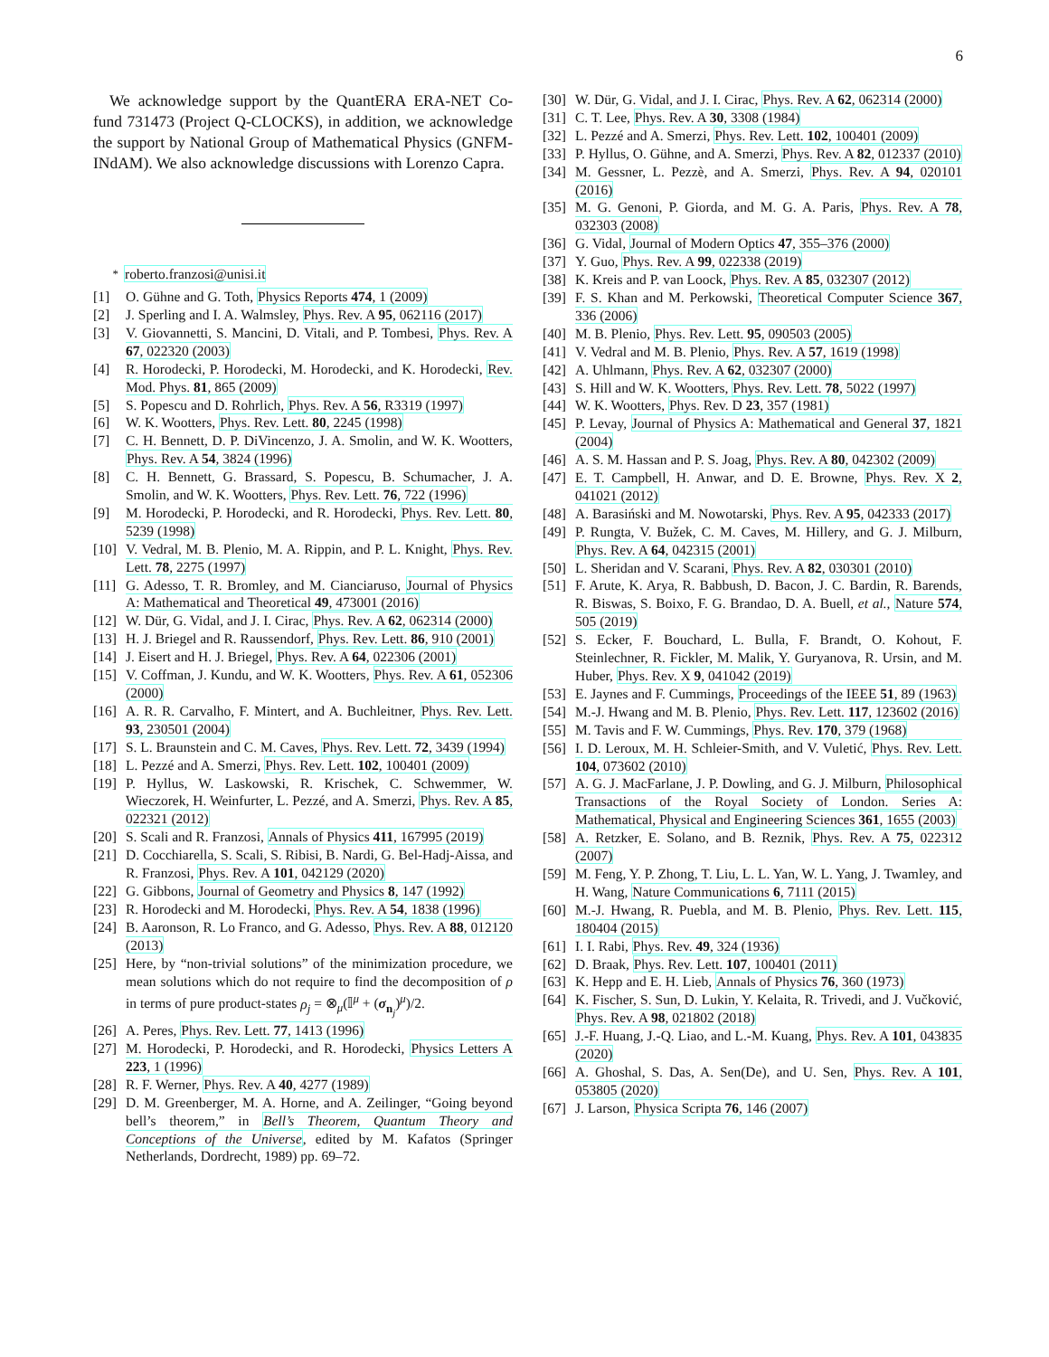6
We acknowledge support by the QuantERA ERA-NET Co-fund 731473 (Project Q-CLOCKS), in addition, we acknowledge the support by National Group of Mathematical Physics (GNFM-INdAM). We also acknowledge discussions with Lorenzo Capra.
<sup>*</sup> roberto.franzosi@unisi.it
[1] O. Gühne and G. Toth, Physics Reports 474, 1 (2009)
[2] J. Sperling and I. A. Walmsley, Phys. Rev. A 95, 062116 (2017)
[3] V. Giovannetti, S. Mancini, D. Vitali, and P. Tombesi, Phys. Rev. A 67, 022320 (2003)
[4] R. Horodecki, P. Horodecki, M. Horodecki, and K. Horodecki, Rev. Mod. Phys. 81, 865 (2009)
[5] S. Popescu and D. Rohrlich, Phys. Rev. A 56, R3319 (1997)
[6] W. K. Wootters, Phys. Rev. Lett. 80, 2245 (1998)
[7] C. H. Bennett, D. P. DiVincenzo, J. A. Smolin, and W. K. Wootters, Phys. Rev. A 54, 3824 (1996)
[8] C. H. Bennett, G. Brassard, S. Popescu, B. Schumacher, J. A. Smolin, and W. K. Wootters, Phys. Rev. Lett. 76, 722 (1996)
[9] M. Horodecki, P. Horodecki, and R. Horodecki, Phys. Rev. Lett. 80, 5239 (1998)
[10] V. Vedral, M. B. Plenio, M. A. Rippin, and P. L. Knight, Phys. Rev. Lett. 78, 2275 (1997)
[11] G. Adesso, T. R. Bromley, and M. Cianciaruso, Journal of Physics A: Mathematical and Theoretical 49, 473001 (2016)
[12] W. Dür, G. Vidal, and J. I. Cirac, Phys. Rev. A 62, 062314 (2000)
[13] H. J. Briegel and R. Raussendorf, Phys. Rev. Lett. 86, 910 (2001)
[14] J. Eisert and H. J. Briegel, Phys. Rev. A 64, 022306 (2001)
[15] V. Coffman, J. Kundu, and W. K. Wootters, Phys. Rev. A 61, 052306 (2000)
[16] A. R. R. Carvalho, F. Mintert, and A. Buchleitner, Phys. Rev. Lett. 93, 230501 (2004)
[17] S. L. Braunstein and C. M. Caves, Phys. Rev. Lett. 72, 3439 (1994)
[18] L. Pezzé and A. Smerzi, Phys. Rev. Lett. 102, 100401 (2009)
[19] P. Hyllus, W. Laskowski, R. Krischek, C. Schwemmer, W. Wieczorek, H. Weinfurter, L. Pezzé, and A. Smerzi, Phys. Rev. A 85, 022321 (2012)
[20] S. Scali and R. Franzosi, Annals of Physics 411, 167995 (2019)
[21] D. Cocchiarella, S. Scali, S. Ribisi, B. Nardi, G. Bel-Hadj-Aissa, and R. Franzosi, Phys. Rev. A 101, 042129 (2020)
[22] G. Gibbons, Journal of Geometry and Physics 8, 147 (1992)
[23] R. Horodecki and M. Horodecki, Phys. Rev. A 54, 1838 (1996)
[24] B. Aaronson, R. Lo Franco, and G. Adesso, Phys. Rev. A 88, 012120 (2013)
[25] Here, by “non-trivial solutions” of the minimization procedure, we mean solutions which do not require to find the decomposition of ρ in terms of pure product-states ρ<sub>j</sub> = ⊗<sub>μ</sub>(𝕀<sup>μ</sup> + (σ<sub>n<sub>j</sub></sub>)<sup>μ</sup>)/2.
[26] A. Peres, Phys. Rev. Lett. 77, 1413 (1996)
[27] M. Horodecki, P. Horodecki, and R. Horodecki, Physics Letters A 223, 1 (1996)
[28] R. F. Werner, Phys. Rev. A 40, 4277 (1989)
[29] D. M. Greenberger, M. A. Horne, and A. Zeilinger, “Going beyond bell’s theorem,” in Bell’s Theorem, Quantum Theory and Conceptions of the Universe, edited by M. Kafatos (Springer Netherlands, Dordrecht, 1989) pp. 69–72.
[30] W. Dür, G. Vidal, and J. I. Cirac, Phys. Rev. A 62, 062314 (2000)
[31] C. T. Lee, Phys. Rev. A 30, 3308 (1984)
[32] L. Pezzé and A. Smerzi, Phys. Rev. Lett. 102, 100401 (2009)
[33] P. Hyllus, O. Gühne, and A. Smerzi, Phys. Rev. A 82, 012337 (2010)
[34] M. Gessner, L. Pezzè, and A. Smerzi, Phys. Rev. A 94, 020101 (2016)
[35] M. G. Genoni, P. Giorda, and M. G. A. Paris, Phys. Rev. A 78, 032303 (2008)
[36] G. Vidal, Journal of Modern Optics 47, 355–376 (2000)
[37] Y. Guo, Phys. Rev. A 99, 022338 (2019)
[38] K. Kreis and P. van Loock, Phys. Rev. A 85, 032307 (2012)
[39] F. S. Khan and M. Perkowski, Theoretical Computer Science 367, 336 (2006)
[40] M. B. Plenio, Phys. Rev. Lett. 95, 090503 (2005)
[41] V. Vedral and M. B. Plenio, Phys. Rev. A 57, 1619 (1998)
[42] A. Uhlmann, Phys. Rev. A 62, 032307 (2000)
[43] S. Hill and W. K. Wootters, Phys. Rev. Lett. 78, 5022 (1997)
[44] W. K. Wootters, Phys. Rev. D 23, 357 (1981)
[45] P. Levay, Journal of Physics A: Mathematical and General 37, 1821 (2004)
[46] A. S. M. Hassan and P. S. Joag, Phys. Rev. A 80, 042302 (2009)
[47] E. T. Campbell, H. Anwar, and D. E. Browne, Phys. Rev. X 2, 041021 (2012)
[48] A. Barasiński and M. Nowotarski, Phys. Rev. A 95, 042333 (2017)
[49] P. Rungta, V. Bužek, C. M. Caves, M. Hillery, and G. J. Milburn, Phys. Rev. A 64, 042315 (2001)
[50] L. Sheridan and V. Scarani, Phys. Rev. A 82, 030301 (2010)
[51] F. Arute, K. Arya, R. Babbush, D. Bacon, J. C. Bardin, R. Barends, R. Biswas, S. Boixo, F. G. Brandao, D. A. Buell, et al., Nature 574, 505 (2019)
[52] S. Ecker, F. Bouchard, L. Bulla, F. Brandt, O. Kohout, F. Steinlechner, R. Fickler, M. Malik, Y. Guryanova, R. Ursin, and M. Huber, Phys. Rev. X 9, 041042 (2019)
[53] E. Jaynes and F. Cummings, Proceedings of the IEEE 51, 89 (1963)
[54] M.-J. Hwang and M. B. Plenio, Phys. Rev. Lett. 117, 123602 (2016)
[55] M. Tavis and F. W. Cummings, Phys. Rev. 170, 379 (1968)
[56] I. D. Leroux, M. H. Schleier-Smith, and V. Vuletić, Phys. Rev. Lett. 104, 073602 (2010)
[57] A. G. J. MacFarlane, J. P. Dowling, and G. J. Milburn, Philosophical Transactions of the Royal Society of London. Series A: Mathematical, Physical and Engineering Sciences 361, 1655 (2003)
[58] A. Retzker, E. Solano, and B. Reznik, Phys. Rev. A 75, 022312 (2007)
[59] M. Feng, Y. P. Zhong, T. Liu, L. L. Yan, W. L. Yang, J. Twamley, and H. Wang, Nature Communications 6, 7111 (2015)
[60] M.-J. Hwang, R. Puebla, and M. B. Plenio, Phys. Rev. Lett. 115, 180404 (2015)
[61] I. I. Rabi, Phys. Rev. 49, 324 (1936)
[62] D. Braak, Phys. Rev. Lett. 107, 100401 (2011)
[63] K. Hepp and E. H. Lieb, Annals of Physics 76, 360 (1973)
[64] K. Fischer, S. Sun, D. Lukin, Y. Kelaita, R. Trivedi, and J. Vučković, Phys. Rev. A 98, 021802 (2018)
[65] J.-F. Huang, J.-Q. Liao, and L.-M. Kuang, Phys. Rev. A 101, 043835 (2020)
[66] A. Ghoshal, S. Das, A. Sen(De), and U. Sen, Phys. Rev. A 101, 053805 (2020)
[67] J. Larson, Physica Scripta 76, 146 (2007)